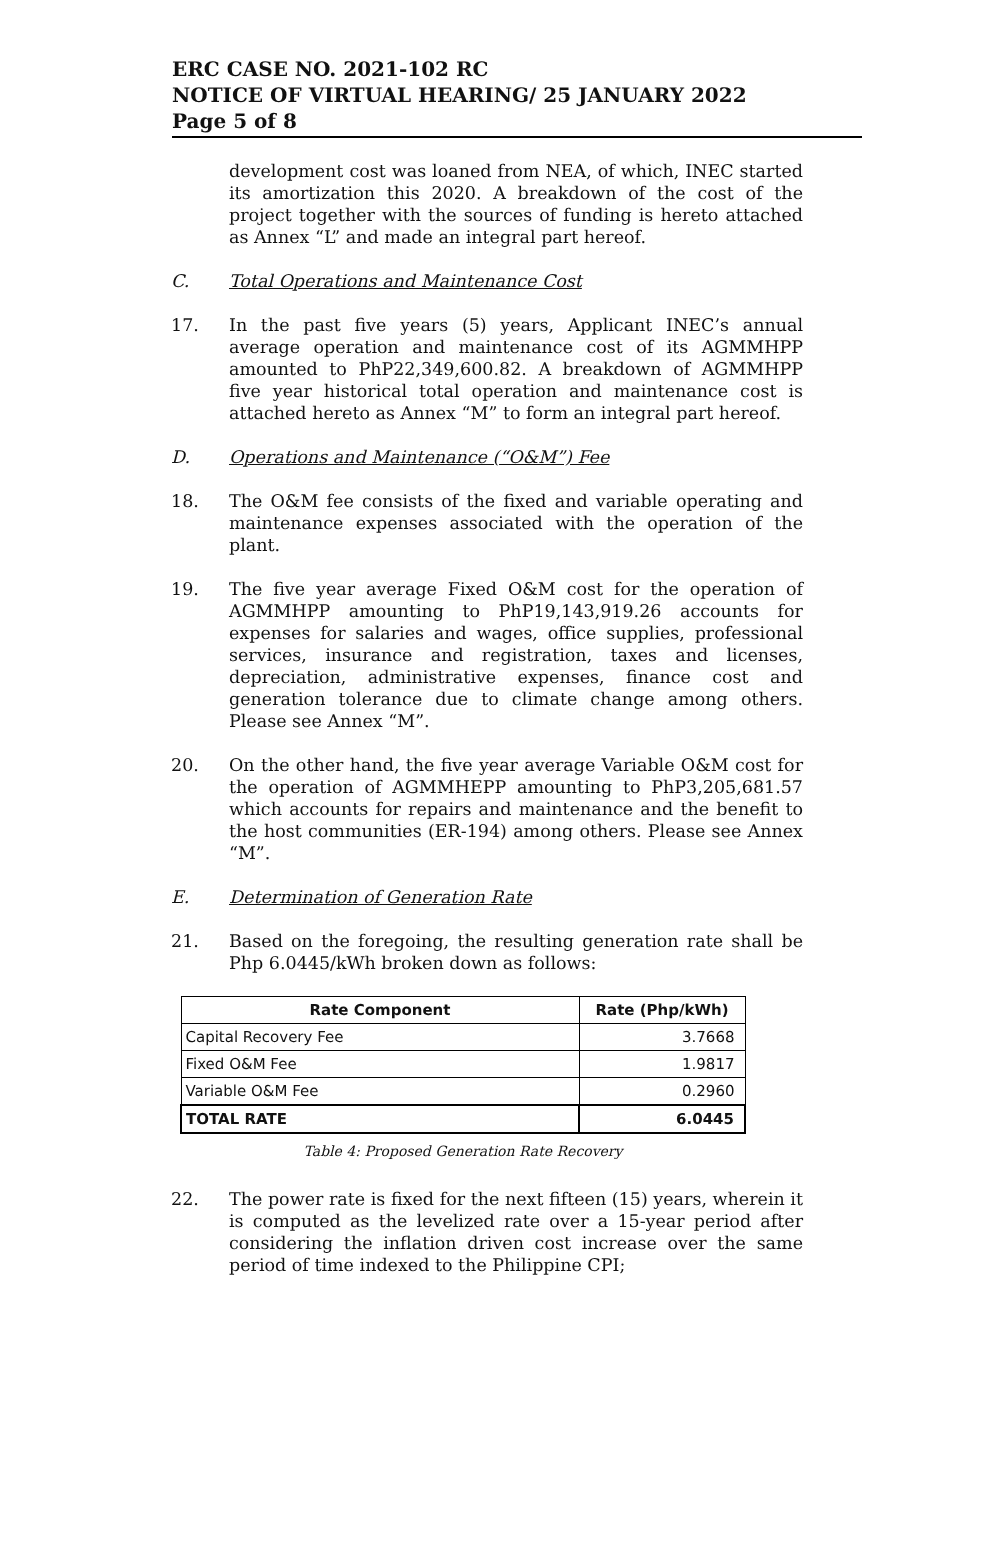ERC CASE NO. 2021-102 RC
NOTICE OF VIRTUAL HEARING/ 25 JANUARY 2022
Page 5 of 8
development cost was loaned from NEA, of which, INEC started its amortization this 2020. A breakdown of the cost of the project together with the sources of funding is hereto attached as Annex “L” and made an integral part hereof.
C. Total Operations and Maintenance Cost
17. In the past five years (5) years, Applicant INEC’s annual average operation and maintenance cost of its AGMMHPP amounted to PhP22,349,600.82. A breakdown of AGMMHPP five year historical total operation and maintenance cost is attached hereto as Annex “M” to form an integral part hereof.
D. Operations and Maintenance (“O&M”) Fee
18. The O&M fee consists of the fixed and variable operating and maintenance expenses associated with the operation of the plant.
19. The five year average Fixed O&M cost for the operation of AGMMHPP amounting to PhP19,143,919.26 accounts for expenses for salaries and wages, office supplies, professional services, insurance and registration, taxes and licenses, depreciation, administrative expenses, finance cost and generation tolerance due to climate change among others. Please see Annex “M”.
20. On the other hand, the five year average Variable O&M cost for the operation of AGMMHEPP amounting to PhP3,205,681.57 which accounts for repairs and maintenance and the benefit to the host communities (ER-194) among others. Please see Annex “M”.
E. Determination of Generation Rate
21. Based on the foregoing, the resulting generation rate shall be Php 6.0445/kWh broken down as follows:
| Rate Component | Rate (Php/kWh) |
| --- | --- |
| Capital Recovery Fee | 3.7668 |
| Fixed O&M Fee | 1.9817 |
| Variable O&M Fee | 0.2960 |
| TOTAL RATE | 6.0445 |
Table 4: Proposed Generation Rate Recovery
22. The power rate is fixed for the next fifteen (15) years, wherein it is computed as the levelized rate over a 15-year period after considering the inflation driven cost increase over the same period of time indexed to the Philippine CPI;